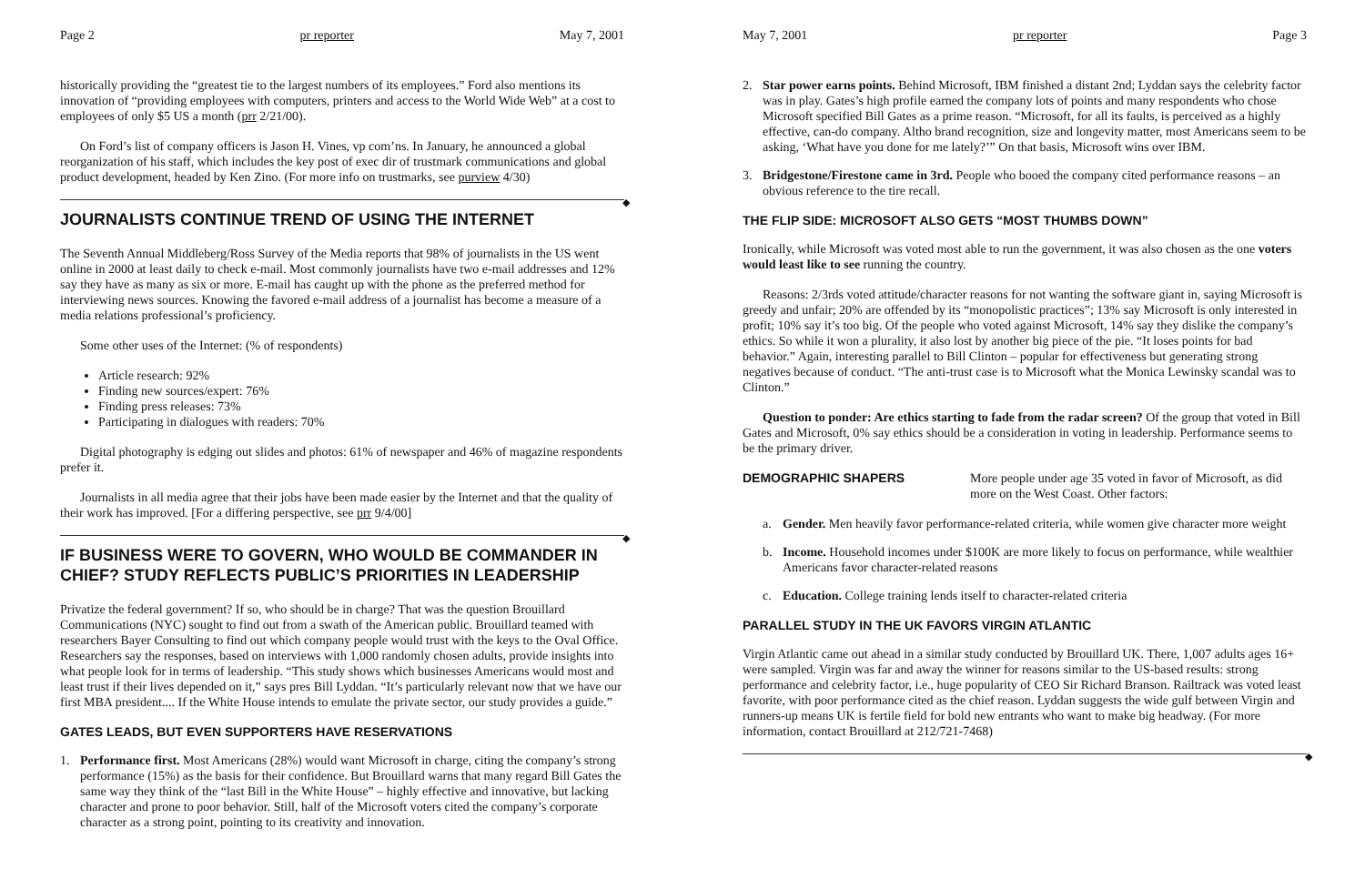Page 2 pr reporter May 7, 2001
historically providing the “greatest tie to the largest numbers of its employees.” Ford also mentions its innovation of “providing employees with computers, printers and access to the World Wide Web” at a cost to employees of only $5 US a month (prr 2/21/00).
On Ford’s list of company officers is Jason H. Vines, vp com’ns. In January, he announced a global reorganization of his staff, which includes the key post of exec dir of trustmark communications and global product development, headed by Ken Zino. (For more info on trustmarks, see purview 4/30)
◆
JOURNALISTS CONTINUE TREND OF USING THE INTERNET
The Seventh Annual Middleberg/Ross Survey of the Media reports that 98% of journalists in the US went online in 2000 at least daily to check e-mail. Most commonly journalists have two e-mail addresses and 12% say they have as many as six or more. E-mail has caught up with the phone as the preferred method for interviewing news sources. Knowing the favored e-mail address of a journalist has become a measure of a media relations professional’s proficiency.
Some other uses of the Internet: (% of respondents)
Article research: 92%
Finding new sources/expert: 76%
Finding press releases: 73%
Participating in dialogues with readers: 70%
Digital photography is edging out slides and photos: 61% of newspaper and 46% of magazine respondents prefer it.
Journalists in all media agree that their jobs have been made easier by the Internet and that the quality of their work has improved. [For a differing perspective, see prr 9/4/00]
◆
IF BUSINESS WERE TO GOVERN, WHO WOULD BE COMMANDER IN CHIEF? STUDY REFLECTS PUBLIC’S PRIORITIES IN LEADERSHIP
Privatize the federal government? If so, who should be in charge? That was the question Brouillard Communications (NYC) sought to find out from a swath of the American public. Brouillard teamed with researchers Bayer Consulting to find out which company people would trust with the keys to the Oval Office. Researchers say the responses, based on interviews with 1,000 randomly chosen adults, provide insights into what people look for in terms of leadership. “This study shows which businesses Americans would most and least trust if their lives depended on it,” says pres Bill Lyddan. “It’s particularly relevant now that we have our first MBA president.... If the White House intends to emulate the private sector, our study provides a guide.”
GATES LEADS, BUT EVEN SUPPORTERS HAVE RESERVATIONS
1. Performance first. Most Americans (28%) would want Microsoft in charge, citing the company’s strong performance (15%) as the basis for their confidence. But Brouillard warns that many regard Bill Gates the same way they think of the “last Bill in the White House” – highly effective and innovative, but lacking character and prone to poor behavior. Still, half of the Microsoft voters cited the company’s corporate character as a strong point, pointing to its creativity and innovation.
May 7, 2001 pr reporter Page 3
2. Star power earns points. Behind Microsoft, IBM finished a distant 2nd; Lyddan says the celebrity factor was in play. Gates’s high profile earned the company lots of points and many respondents who chose Microsoft specified Bill Gates as a prime reason. “Microsoft, for all its faults, is perceived as a highly effective, can-do company. Altho brand recognition, size and longevity matter, most Americans seem to be asking, ‘What have you done for me lately?’” On that basis, Microsoft wins over IBM.
3. Bridgestone/Firestone came in 3rd. People who booed the company cited performance reasons – an obvious reference to the tire recall.
THE FLIP SIDE: MICROSOFT ALSO GETS “MOST THUMBS DOWN”
Ironically, while Microsoft was voted most able to run the government, it was also chosen as the one voters would least like to see running the country.
Reasons: 2/3rds voted attitude/character reasons for not wanting the software giant in, saying Microsoft is greedy and unfair; 20% are offended by its “monopolistic practices”; 13% say Microsoft is only interested in profit; 10% say it’s too big. Of the people who voted against Microsoft, 14% say they dislike the company’s ethics. So while it won a plurality, it also lost by another big piece of the pie. “It loses points for bad behavior.” Again, interesting parallel to Bill Clinton – popular for effectiveness but generating strong negatives because of conduct. “The anti-trust case is to Microsoft what the Monica Lewinsky scandal was to Clinton.”
Question to ponder: Are ethics starting to fade from the radar screen? Of the group that voted in Bill Gates and Microsoft, 0% say ethics should be a consideration in voting in leadership. Performance seems to be the primary driver.
DEMOGRAPHIC SHAPERS More people under age 35 voted in favor of Microsoft, as did more on the West Coast. Other factors:
a. Gender. Men heavily favor performance-related criteria, while women give character more weight
b. Income. Household incomes under $100K are more likely to focus on performance, while wealthier Americans favor character-related reasons
c. Education. College training lends itself to character-related criteria
PARALLEL STUDY IN THE UK FAVORS VIRGIN ATLANTIC
Virgin Atlantic came out ahead in a similar study conducted by Brouillard UK. There, 1,007 adults ages 16+ were sampled. Virgin was far and away the winner for reasons similar to the US-based results: strong performance and celebrity factor, i.e., huge popularity of CEO Sir Richard Branson. Railtrack was voted least favorite, with poor performance cited as the chief reason. Lyddan suggests the wide gulf between Virgin and runners-up means UK is fertile field for bold new entrants who want to make big headway. (For more information, contact Brouillard at 212/721-7468)
◆